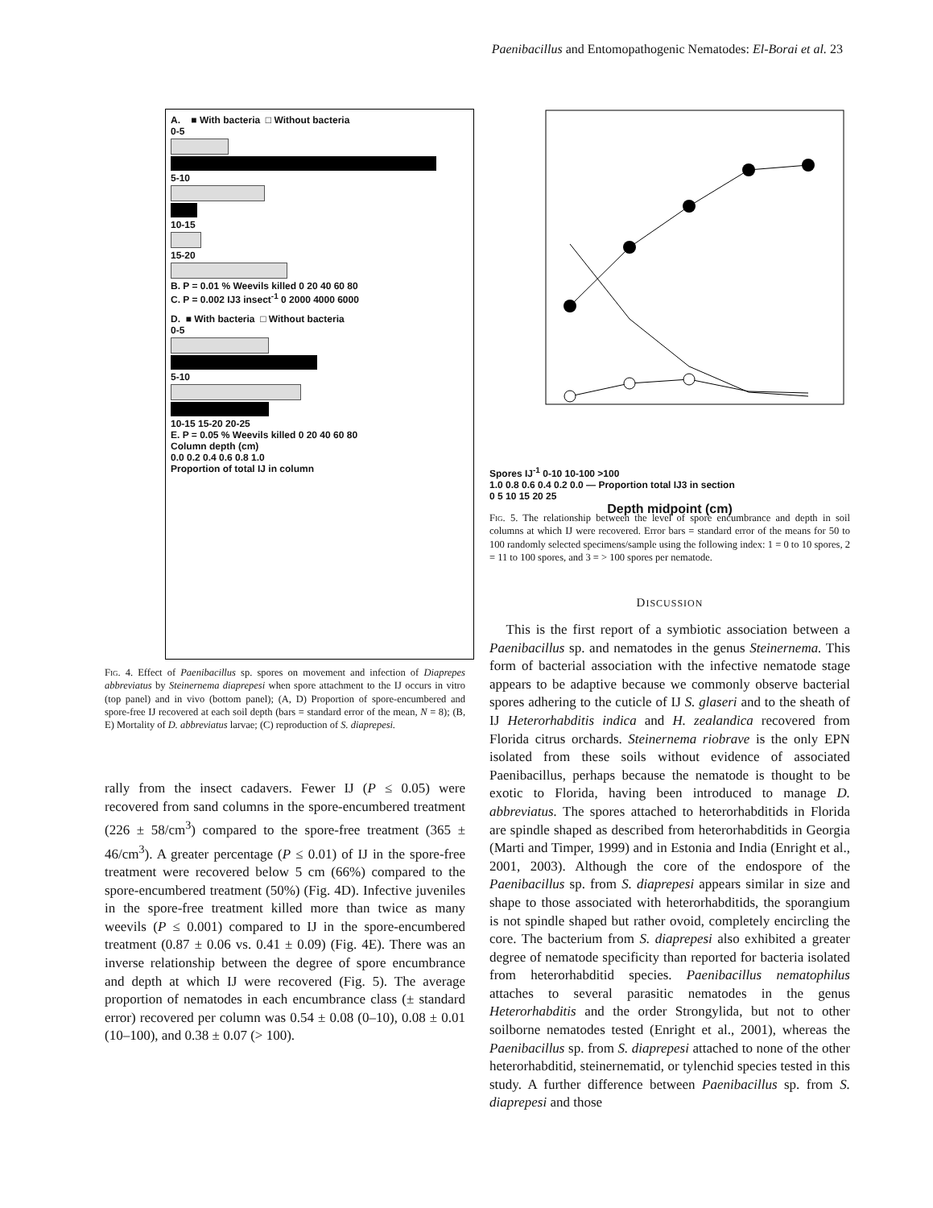Paenibacillus and Entomopathogenic Nematodes: El-Borai et al. 23
A. ■ With bacteria □ Without bacteria
0-5
5-10
10-15
15-20
B. P = 0.01 % Weevils killed 0 20 40 60 80
C. P = 0.002 IJ3 insect<sup>-1</sup> 0 2000 4000 6000
D. ■ With bacteria □ Without bacteria
0-5
5-10
10-15 15-20 20-25
E. P = 0.05 % Weevils killed 0 20 40 60 80
Column depth (cm)
0.0 0.2 0.4 0.6 0.8 1.0
Proportion of total IJ in column
Fig. 4. Effect of Paenibacillus sp. spores on movement and infection of Diaprepes abbreviatus by Steinernema diaprepesi when spore attachment to the IJ occurs in vitro (top panel) and in vivo (bottom panel); (A, D) Proportion of spore-encumbered and spore-free IJ recovered at each soil depth (bars = standard error of the mean, N = 8); (B, E) Mortality of D. abbreviatus larvae; (C) reproduction of S. diaprepesi.
rally from the insect cadavers. Fewer IJ (P ≤ 0.05) were recovered from sand columns in the spore-encumbered treatment (226 ± 58/cm<sup>3</sup>) compared to the spore-free treatment (365 ± 46/cm<sup>3</sup>). A greater percentage (P ≤ 0.01) of IJ in the spore-free treatment were recovered below 5 cm (66%) compared to the spore-encumbered treatment (50%) (Fig. 4D). Infective juveniles in the spore-free treatment killed more than twice as many weevils (P ≤ 0.001) compared to IJ in the spore-encumbered treatment (0.87 ± 0.06 vs. 0.41 ± 0.09) (Fig. 4E). There was an inverse relationship between the degree of spore encumbrance and depth at which IJ were recovered (Fig. 5). The average proportion of nematodes in each encumbrance class (± standard error) recovered per column was 0.54 ± 0.08 (0–10), 0.08 ± 0.01 (10–100), and 0.38 ± 0.07 (> 100).
Spores IJ<sup>-1</sup> 0-10 10-100 >100
1.0 0.8 0.6 0.4 0.2 0.0 — Proportion total IJ3 in section
0 5 10 15 20 25
Depth midpoint (cm)
Fig. 5. The relationship between the level of spore encumbrance and depth in soil columns at which IJ were recovered. Error bars = standard error of the means for 50 to 100 randomly selected specimens/sample using the following index: 1 = 0 to 10 spores, 2 = 11 to 100 spores, and 3 = > 100 spores per nematode.
DISCUSSION
This is the first report of a symbiotic association between a Paenibacillus sp. and nematodes in the genus Steinernema. This form of bacterial association with the infective nematode stage appears to be adaptive because we commonly observe bacterial spores adhering to the cuticle of IJ S. glaseri and to the sheath of IJ Heterorhabditis indica and H. zealandica recovered from Florida citrus orchards. Steinernema riobrave is the only EPN isolated from these soils without evidence of associated Paenibacillus, perhaps because the nematode is thought to be exotic to Florida, having been introduced to manage D. abbreviatus. The spores attached to heterorhabditids in Florida are spindle shaped as described from heterorhabditids in Georgia (Marti and Timper, 1999) and in Estonia and India (Enright et al., 2001, 2003). Although the core of the endospore of the Paenibacillus sp. from S. diaprepesi appears similar in size and shape to those associated with heterorhabditids, the sporangium is not spindle shaped but rather ovoid, completely encircling the core. The bacterium from S. diaprepesi also exhibited a greater degree of nematode specificity than reported for bacteria isolated from heterorhabditid species. Paenibacillus nematophilus attaches to several parasitic nematodes in the genus Heterorhabditis and the order Strongylida, but not to other soilborne nematodes tested (Enright et al., 2001), whereas the Paenibacillus sp. from S. diaprepesi attached to none of the other heterorhabditid, steinernematid, or tylenchid species tested in this study. A further difference between Paenibacillus sp. from S. diaprepesi and those